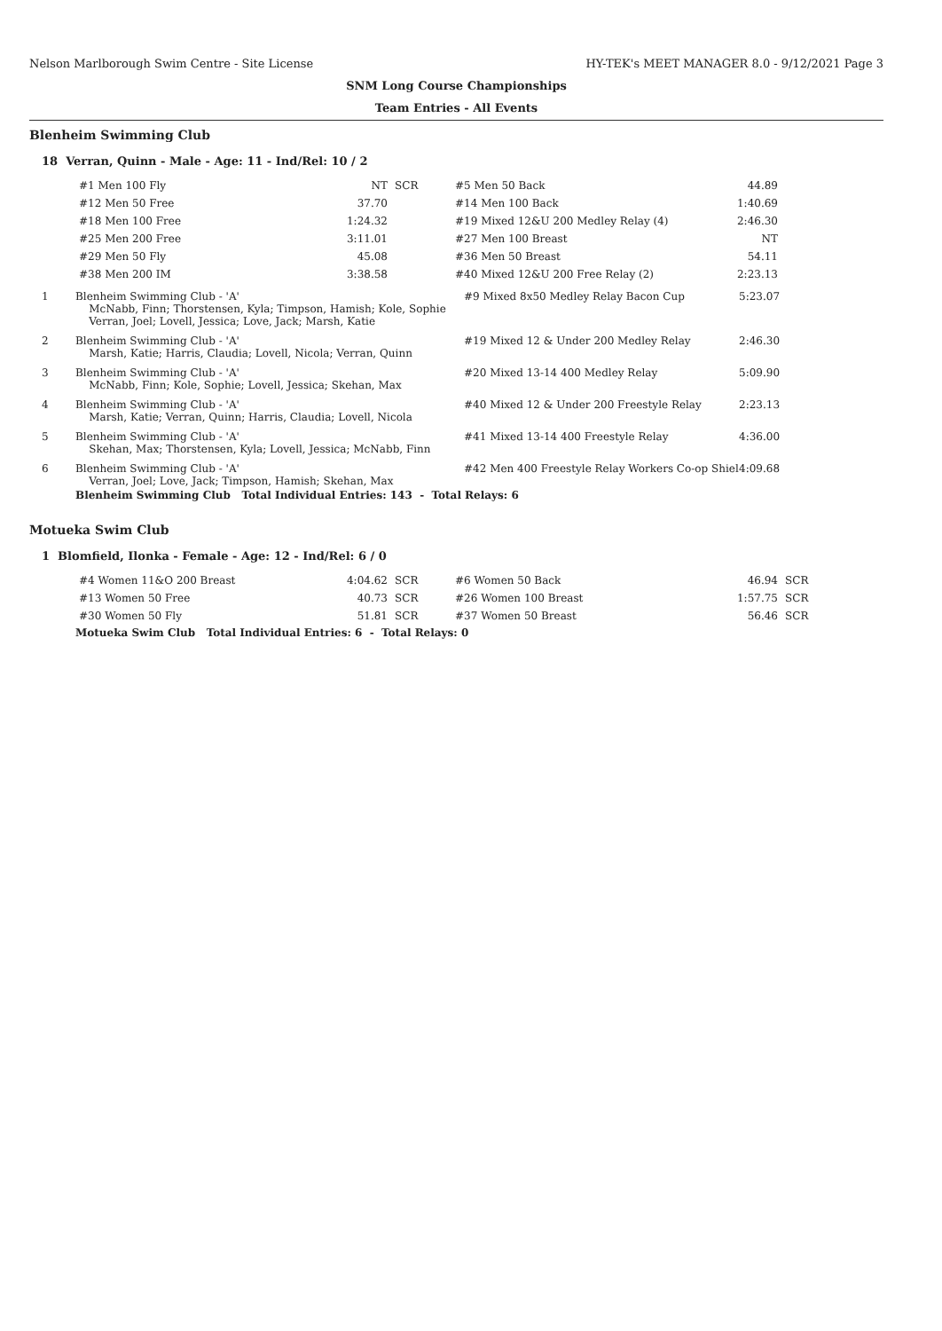Nelson Marlborough Swim Centre - Site License HY-TEK's MEET MANAGER 8.0 - 9/12/2021 Page 3
SNM Long Course Championships
Team Entries - All Events
Blenheim Swimming Club
18 Verran, Quinn - Male - Age: 11 - Ind/Rel: 10 / 2
| #1 Men 100 Fly | NT | SCR | #5 Men 50 Back | 44.89 |
| #12 Men 50 Free | 37.70 | | #14 Men 100 Back | 1:40.69 |
| #18 Men 100 Free | 1:24.32 | | #19 Mixed 12&U 200 Medley Relay (4) | 2:46.30 |
| #25 Men 200 Free | 3:11.01 | | #27 Men 100 Breast | NT |
| #29 Men 50 Fly | 45.08 | | #36 Men 50 Breast | 54.11 |
| #38 Men 200 IM | 3:38.58 | | #40 Mixed 12&U 200 Free Relay (2) | 2:23.13 |
1 Blenheim Swimming Club - 'A'
McNabb, Finn; Thorstensen, Kyla; Timpson, Hamish; Kole, Sophie
Verran, Joel; Lovell, Jessica; Love, Jack; Marsh, Katie #9 Mixed 8x50 Medley Relay Bacon Cup 5:23.07
2 Blenheim Swimming Club - 'A'
Marsh, Katie; Harris, Claudia; Lovell, Nicola; Verran, Quinn #19 Mixed 12 & Under 200 Medley Relay 2:46.30
3 Blenheim Swimming Club - 'A'
McNabb, Finn; Kole, Sophie; Lovell, Jessica; Skehan, Max #20 Mixed 13-14 400 Medley Relay 5:09.90
4 Blenheim Swimming Club - 'A'
Marsh, Katie; Verran, Quinn; Harris, Claudia; Lovell, Nicola #40 Mixed 12 & Under 200 Freestyle Relay 2:23.13
5 Blenheim Swimming Club - 'A'
Skehan, Max; Thorstensen, Kyla; Lovell, Jessica; McNabb, Finn #41 Mixed 13-14 400 Freestyle Relay 4:36.00
6 Blenheim Swimming Club - 'A'
Verran, Joel; Love, Jack; Timpson, Hamish; Skehan, Max #42 Men 400 Freestyle Relay Workers Co-op Shiel 4:09.68
Blenheim Swimming Club Total Individual Entries: 143 - Total Relays: 6
Motueka Swim Club
1 Blomfield, Ilonka - Female - Age: 12 - Ind/Rel: 6 / 0
| #4 Women 11&O 200 Breast | 4:04.62 | SCR | #6 Women 50 Back | 46.94 | SCR |
| #13 Women 50 Free | 40.73 | SCR | #26 Women 100 Breast | 1:57.75 | SCR |
| #30 Women 50 Fly | 51.81 | SCR | #37 Women 50 Breast | 56.46 | SCR |
Motueka Swim Club Total Individual Entries: 6 - Total Relays: 0